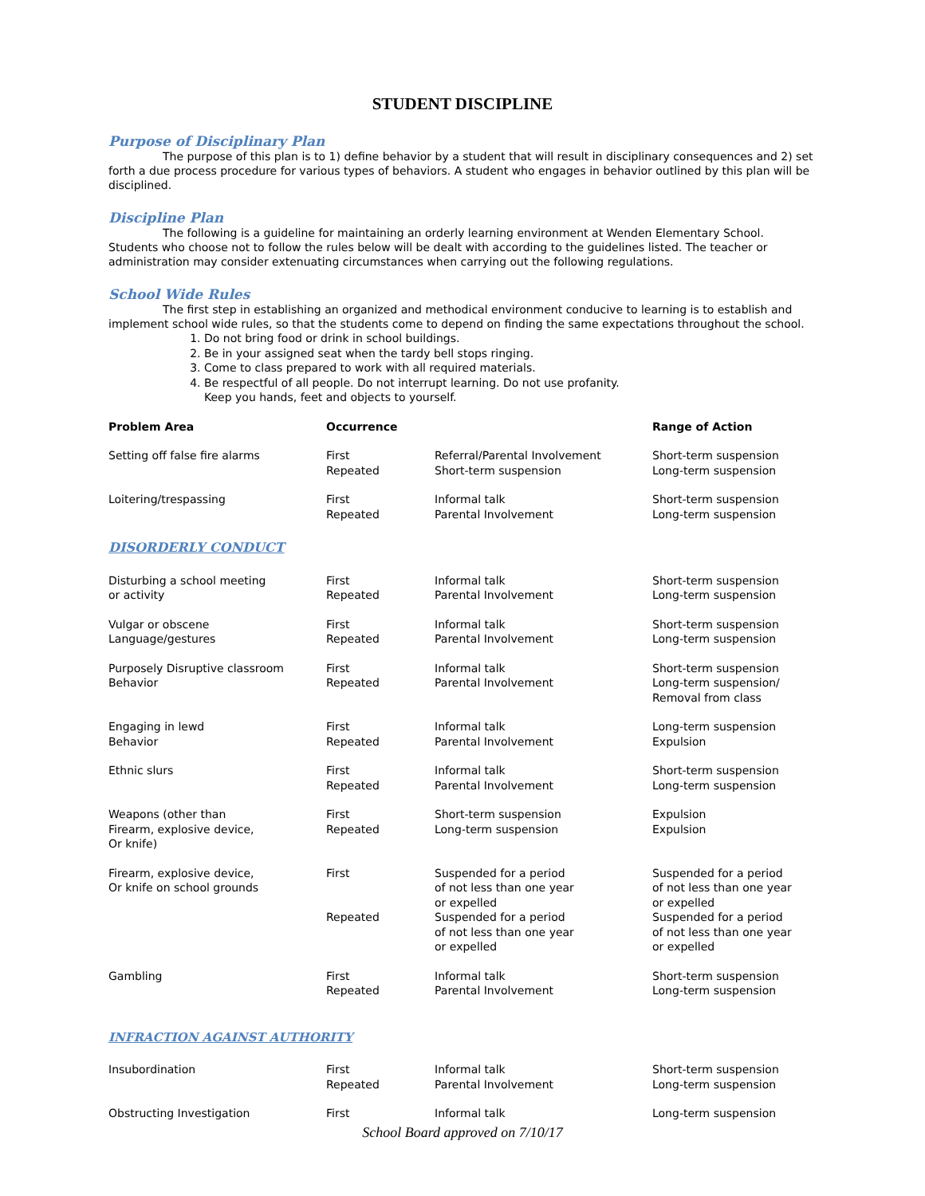STUDENT DISCIPLINE
Purpose of Disciplinary Plan
The purpose of this plan is to 1) define behavior by a student that will result in disciplinary consequences and 2) set forth a due process procedure for various types of behaviors. A student who engages in behavior outlined by this plan will be disciplined.
Discipline Plan
The following is a guideline for maintaining an orderly learning environment at Wenden Elementary School. Students who choose not to follow the rules below will be dealt with according to the guidelines listed. The teacher or administration may consider extenuating circumstances when carrying out the following regulations.
School Wide Rules
The first step in establishing an organized and methodical environment conducive to learning is to establish and implement school wide rules, so that the students come to depend on finding the same expectations throughout the school.
1. Do not bring food or drink in school buildings.
2. Be in your assigned seat when the tardy bell stops ringing.
3. Come to class prepared to work with all required materials.
4. Be respectful of all people. Do not interrupt learning. Do not use profanity.
Keep you hands, feet and objects to yourself.
| Problem Area | Occurrence | | Range of Action |
| --- | --- | --- | --- |
| Setting off false fire alarms | First Repeated | Referral/Parental Involvement Short-term suspension | Short-term suspension Long-term suspension |
| Loitering/trespassing | First Repeated | Informal talk Parental Involvement | Short-term suspension Long-term suspension |
| DISORDERLY CONDUCT | | | |
| Disturbing a school meeting or activity | First Repeated | Informal talk Parental Involvement | Short-term suspension Long-term suspension |
| Vulgar or obscene Language/gestures | First Repeated | Informal talk Parental Involvement | Short-term suspension Long-term suspension |
| Purposely Disruptive classroom Behavior | First Repeated | Informal talk Parental Involvement | Short-term suspension Long-term suspension/ Removal from class |
| Engaging in lewd Behavior | First Repeated | Informal talk Parental Involvement | Long-term suspension Expulsion |
| Ethnic slurs | First Repeated | Informal talk Parental Involvement | Short-term suspension Long-term suspension |
| Weapons (other than Firearm, explosive device, Or knife) | First Repeated | Short-term suspension Long-term suspension | Expulsion Expulsion |
| Firearm, explosive device, Or knife on school grounds | First | Suspended for a period of not less than one year or expelled | Suspended for a period of not less than one year or expelled |
| | Repeated | Suspended for a period of not less than one year or expelled | Suspended for a period of not less than one year or expelled |
| Gambling | First Repeated | Informal talk Parental Involvement | Short-term suspension Long-term suspension |
| INFRACTION AGAINST AUTHORITY | | | |
| Insubordination | First Repeated | Informal talk Parental Involvement | Short-term suspension Long-term suspension |
| Obstructing Investigation | First | Informal talk | Long-term suspension |
School Board approved on 7/10/17